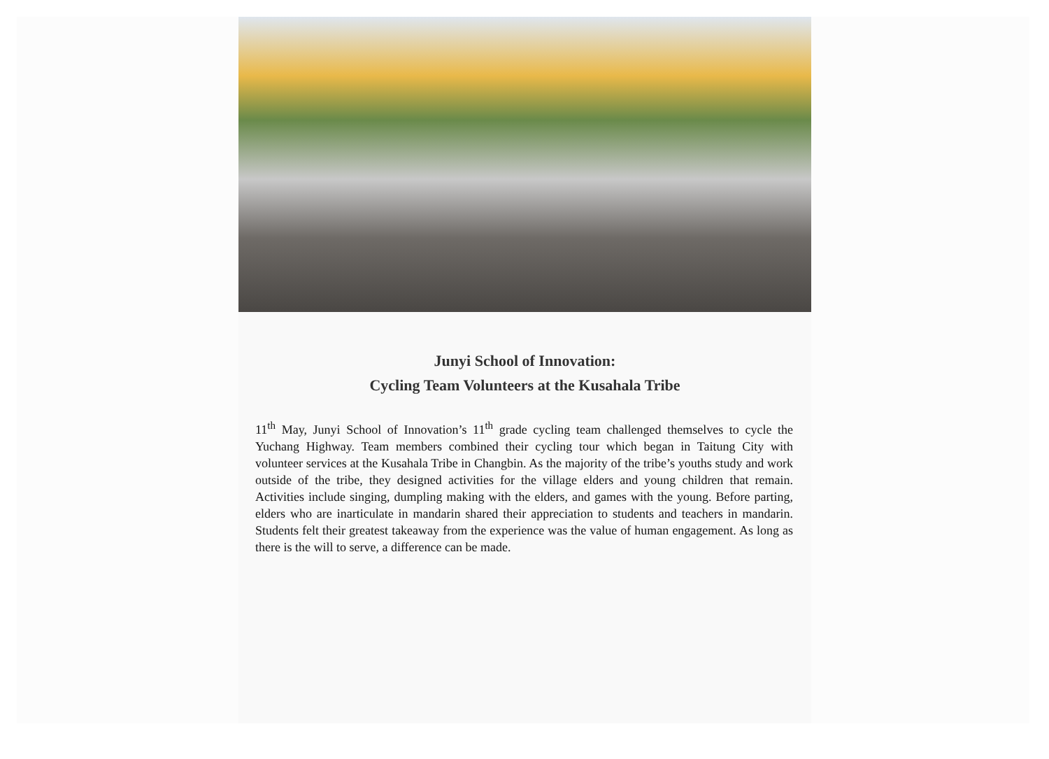Junyi School of Innovation:
Cycling Team Volunteers at the Kusahala Tribe
11<sup>th</sup> May, Junyi School of Innovation’s 11<sup>th</sup> grade cycling team challenged themselves to cycle the Yuchang Highway. Team members combined their cycling tour which began in Taitung City with volunteer services at the Kusahala Tribe in Changbin. As the majority of the tribe’s youths study and work outside of the tribe, they designed activities for the village elders and young children that remain. Activities include singing, dumpling making with the elders, and games with the young. Before parting, elders who are inarticulate in mandarin shared their appreciation to students and teachers in mandarin. Students felt their greatest takeaway from the experience was the value of human engagement. As long as there is the will to serve, a difference can be made.